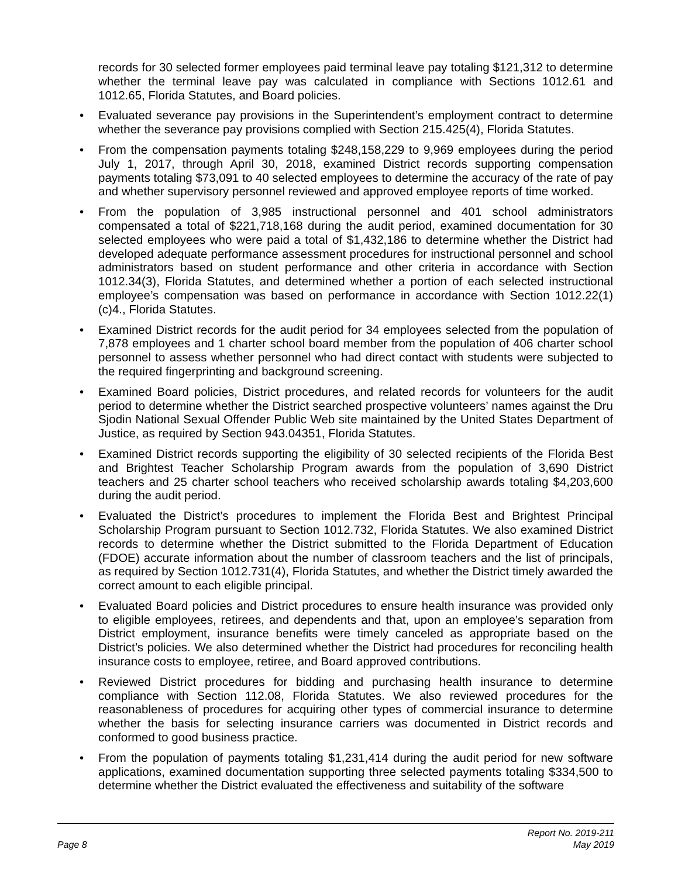records for 30 selected former employees paid terminal leave pay totaling $121,312 to determine whether the terminal leave pay was calculated in compliance with Sections 1012.61 and 1012.65, Florida Statutes, and Board policies.
• Evaluated severance pay provisions in the Superintendent’s employment contract to determine whether the severance pay provisions complied with Section 215.425(4), Florida Statutes.
• From the compensation payments totaling $248,158,229 to 9,969 employees during the period July 1, 2017, through April 30, 2018, examined District records supporting compensation payments totaling $73,091 to 40 selected employees to determine the accuracy of the rate of pay and whether supervisory personnel reviewed and approved employee reports of time worked.
• From the population of 3,985 instructional personnel and 401 school administrators compensated a total of $221,718,168 during the audit period, examined documentation for 30 selected employees who were paid a total of $1,432,186 to determine whether the District had developed adequate performance assessment procedures for instructional personnel and school administrators based on student performance and other criteria in accordance with Section 1012.34(3), Florida Statutes, and determined whether a portion of each selected instructional employee’s compensation was based on performance in accordance with Section 1012.22(1)(c)4., Florida Statutes.
• Examined District records for the audit period for 34 employees selected from the population of 7,878 employees and 1 charter school board member from the population of 406 charter school personnel to assess whether personnel who had direct contact with students were subjected to the required fingerprinting and background screening.
• Examined Board policies, District procedures, and related records for volunteers for the audit period to determine whether the District searched prospective volunteers’ names against the Dru Sjodin National Sexual Offender Public Web site maintained by the United States Department of Justice, as required by Section 943.04351, Florida Statutes.
• Examined District records supporting the eligibility of 30 selected recipients of the Florida Best and Brightest Teacher Scholarship Program awards from the population of 3,690 District teachers and 25 charter school teachers who received scholarship awards totaling $4,203,600 during the audit period.
• Evaluated the District’s procedures to implement the Florida Best and Brightest Principal Scholarship Program pursuant to Section 1012.732, Florida Statutes. We also examined District records to determine whether the District submitted to the Florida Department of Education (FDOE) accurate information about the number of classroom teachers and the list of principals, as required by Section 1012.731(4), Florida Statutes, and whether the District timely awarded the correct amount to each eligible principal.
• Evaluated Board policies and District procedures to ensure health insurance was provided only to eligible employees, retirees, and dependents and that, upon an employee’s separation from District employment, insurance benefits were timely canceled as appropriate based on the District’s policies. We also determined whether the District had procedures for reconciling health insurance costs to employee, retiree, and Board approved contributions.
• Reviewed District procedures for bidding and purchasing health insurance to determine compliance with Section 112.08, Florida Statutes. We also reviewed procedures for the reasonableness of procedures for acquiring other types of commercial insurance to determine whether the basis for selecting insurance carriers was documented in District records and conformed to good business practice.
• From the population of payments totaling $1,231,414 during the audit period for new software applications, examined documentation supporting three selected payments totaling $334,500 to determine whether the District evaluated the effectiveness and suitability of the software
Report No. 2019-211
Page 8 May 2019